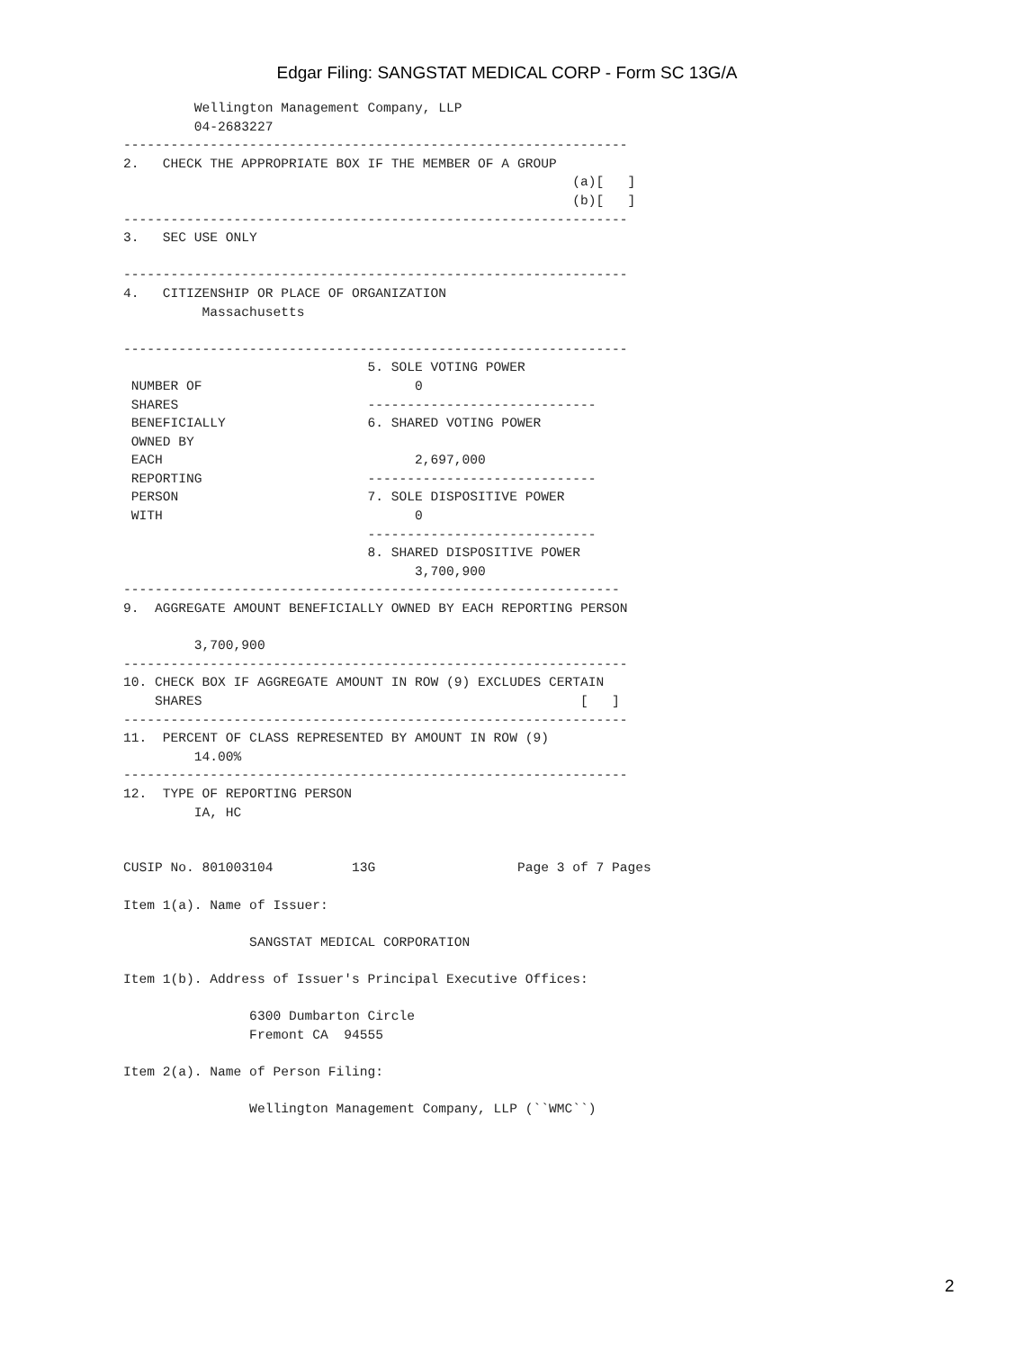Edgar Filing: SANGSTAT MEDICAL CORP - Form SC 13G/A
         Wellington Management Company, LLP
         04-2683227
----------------------------------------------------------------
2.   CHECK THE APPROPRIATE BOX IF THE MEMBER OF A GROUP
                                                         (a)[   ]
                                                         (b)[   ]
----------------------------------------------------------------
3.   SEC USE ONLY

----------------------------------------------------------------
4.   CITIZENSHIP OR PLACE OF ORGANIZATION
          Massachusetts

----------------------------------------------------------------
                               5. SOLE VOTING POWER
 NUMBER OF                           0
 SHARES                        -----------------------------
 BENEFICIALLY                  6. SHARED VOTING POWER
 OWNED BY
 EACH                                2,697,000
 REPORTING                     -----------------------------
 PERSON                        7. SOLE DISPOSITIVE POWER
 WITH                                0
                               -----------------------------
                               8. SHARED DISPOSITIVE POWER
                                     3,700,900
---------------------------------------------------------------
9.  AGGREGATE AMOUNT BENEFICIALLY OWNED BY EACH REPORTING PERSON

         3,700,900
----------------------------------------------------------------
10. CHECK BOX IF AGGREGATE AMOUNT IN ROW (9) EXCLUDES CERTAIN
    SHARES                                                [   ]
----------------------------------------------------------------
11.  PERCENT OF CLASS REPRESENTED BY AMOUNT IN ROW (9)
         14.00%
----------------------------------------------------------------
12.  TYPE OF REPORTING PERSON
         IA, HC


CUSIP No. 801003104          13G                  Page 3 of 7 Pages

Item 1(a). Name of Issuer:

                SANGSTAT MEDICAL CORPORATION

Item 1(b). Address of Issuer's Principal Executive Offices:

                6300 Dumbarton Circle
                Fremont CA  94555

Item 2(a). Name of Person Filing:

                Wellington Management Company, LLP (``WMC``)
2